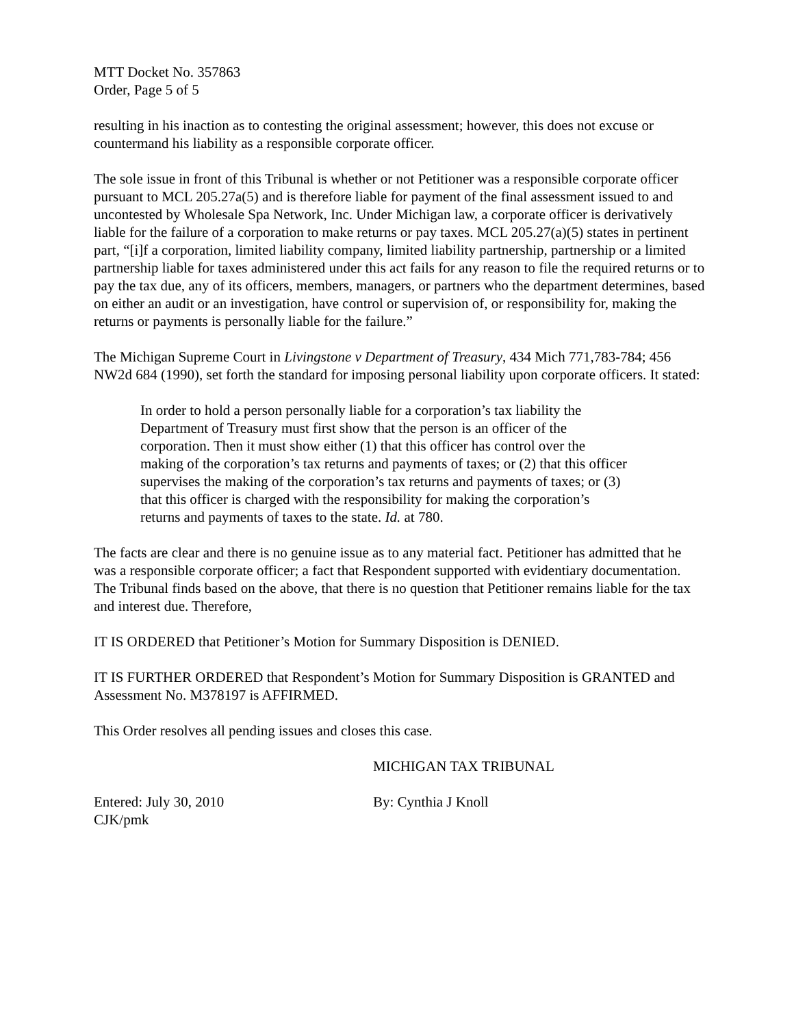MTT Docket No. 357863
Order, Page 5 of 5
resulting in his inaction as to contesting the original assessment; however, this does not excuse or countermand his liability as a responsible corporate officer.
The sole issue in front of this Tribunal is whether or not Petitioner was a responsible corporate officer pursuant to MCL 205.27a(5) and is therefore liable for payment of the final assessment issued to and uncontested by Wholesale Spa Network, Inc. Under Michigan law, a corporate officer is derivatively liable for the failure of a corporation to make returns or pay taxes. MCL 205.27(a)(5) states in pertinent part, “[i]f a corporation, limited liability company, limited liability partnership, partnership or a limited partnership liable for taxes administered under this act fails for any reason to file the required returns or to pay the tax due, any of its officers, members, managers, or partners who the department determines, based on either an audit or an investigation, have control or supervision of, or responsibility for, making the returns or payments is personally liable for the failure.”
The Michigan Supreme Court in Livingstone v Department of Treasury, 434 Mich 771,783-784; 456 NW2d 684 (1990), set forth the standard for imposing personal liability upon corporate officers. It stated:
In order to hold a person personally liable for a corporation’s tax liability the Department of Treasury must first show that the person is an officer of the corporation. Then it must show either (1) that this officer has control over the making of the corporation’s tax returns and payments of taxes; or (2) that this officer supervises the making of the corporation’s tax returns and payments of taxes; or (3) that this officer is charged with the responsibility for making the corporation’s returns and payments of taxes to the state. Id. at 780.
The facts are clear and there is no genuine issue as to any material fact. Petitioner has admitted that he was a responsible corporate officer; a fact that Respondent supported with evidentiary documentation. The Tribunal finds based on the above, that there is no question that Petitioner remains liable for the tax and interest due. Therefore,
IT IS ORDERED that Petitioner’s Motion for Summary Disposition is DENIED.
IT IS FURTHER ORDERED that Respondent’s Motion for Summary Disposition is GRANTED and Assessment No. M378197 is AFFIRMED.
This Order resolves all pending issues and closes this case.
MICHIGAN TAX TRIBUNAL
Entered: July 30, 2010
CJK/pmk
By: Cynthia J Knoll